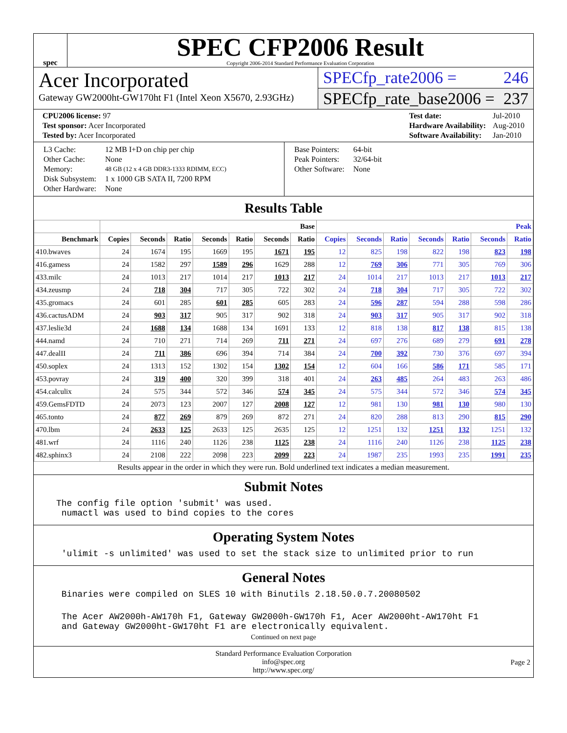spec
SPEC CFP2006 Result
Copyright 2006-2014 Standard Performance Evaluation Corporation
Acer Incorporated
Gateway GW2000ht-GW170ht F1 (Intel Xeon X5670, 2.93GHz)
SPECfp_rate2006 = 246
SPECfp_rate_base2006 = 237
| CPU2006 license: 97 |
| Test sponsor: Acer Incorporated |
| Tested by: Acer Incorporated |
| Test date: | Jul-2010 |
| Hardware Availability: | Aug-2010 |
| Software Availability: | Jan-2010 |
| L3 Cache: | 12 MB I+D on chip per chip |
| Other Cache: | None |
| Memory: | 48 GB (12 x 4 GB DDR3-1333 RDIMM, ECC) |
| Disk Subsystem: | 1 x 1000 GB SATA II, 7200 RPM |
| Other Hardware: | None |
| Base Pointers: | 64-bit |
| Peak Pointers: | 32/64-bit |
| Other Software: | None |
Results Table
| | Base | | | | | | | Peak | | | | | | |
| --- | --- | --- | --- | --- | --- | --- | --- | --- | --- | --- | --- | --- | --- | --- |
| Benchmark | Copies | Seconds | Ratio | Seconds | Ratio | Seconds | Ratio | Copies | Seconds | Ratio | Seconds | Ratio | Seconds | Ratio |
| 410.bwaves | 24 | 1674 | 195 | 1669 | 195 | 1671 | 195 | 12 | 825 | 198 | 822 | 198 | 823 | 198 |
| 416.gamess | 24 | 1582 | 297 | 1589 | 296 | 1629 | 288 | 12 | 769 | 306 | 771 | 305 | 769 | 306 |
| 433.milc | 24 | 1013 | 217 | 1014 | 217 | 1013 | 217 | 24 | 1014 | 217 | 1013 | 217 | 1013 | 217 |
| 434.zeusmp | 24 | 718 | 304 | 717 | 305 | 722 | 302 | 24 | 718 | 304 | 717 | 305 | 722 | 302 |
| 435.gromacs | 24 | 601 | 285 | 601 | 285 | 605 | 283 | 24 | 596 | 287 | 594 | 288 | 598 | 286 |
| 436.cactusADM | 24 | 903 | 317 | 905 | 317 | 902 | 318 | 24 | 903 | 317 | 905 | 317 | 902 | 318 |
| 437.leslie3d | 24 | 1688 | 134 | 1688 | 134 | 1691 | 133 | 12 | 818 | 138 | 817 | 138 | 815 | 138 |
| 444.namd | 24 | 710 | 271 | 714 | 269 | 711 | 271 | 24 | 697 | 276 | 689 | 279 | 691 | 278 |
| 447.dealII | 24 | 711 | 386 | 696 | 394 | 714 | 384 | 24 | 700 | 392 | 730 | 376 | 697 | 394 |
| 450.soplex | 24 | 1313 | 152 | 1302 | 154 | 1302 | 154 | 12 | 604 | 166 | 586 | 171 | 585 | 171 |
| 453.povray | 24 | 319 | 400 | 320 | 399 | 318 | 401 | 24 | 263 | 485 | 264 | 483 | 263 | 486 |
| 454.calculix | 24 | 575 | 344 | 572 | 346 | 574 | 345 | 24 | 575 | 344 | 572 | 346 | 574 | 345 |
| 459.GemsFDTD | 24 | 2073 | 123 | 2007 | 127 | 2008 | 127 | 12 | 981 | 130 | 981 | 130 | 980 | 130 |
| 465.tonto | 24 | 877 | 269 | 879 | 269 | 872 | 271 | 24 | 820 | 288 | 813 | 290 | 815 | 290 |
| 470.lbm | 24 | 2633 | 125 | 2633 | 125 | 2635 | 125 | 12 | 1251 | 132 | 1251 | 132 | 1251 | 132 |
| 481.wrf | 24 | 1116 | 240 | 1126 | 238 | 1125 | 238 | 24 | 1116 | 240 | 1126 | 238 | 1125 | 238 |
| 482.sphinx3 | 24 | 2108 | 222 | 2098 | 223 | 2099 | 223 | 24 | 1987 | 235 | 1993 | 235 | 1991 | 235 |
Results appear in the order in which they were run. Bold underlined text indicates a median measurement.
Submit Notes
The config file option 'submit' was used.
 numactl was used to bind copies to the cores
Operating System Notes
 'ulimit -s unlimited' was used to set the stack size to unlimited prior to run
General Notes
 Binaries were compiled on SLES 10 with Binutils 2.18.50.0.7.20080502
 The Acer AW2000h-AW170h F1, Gateway GW2000h-GW170h F1, Acer AW2000ht-AW170ht F1
 and Gateway GW2000ht-GW170ht F1 are electronically equivalent.
Continued on next page
Standard Performance Evaluation Corporation
info@spec.org
http://www.spec.org/
Page 2